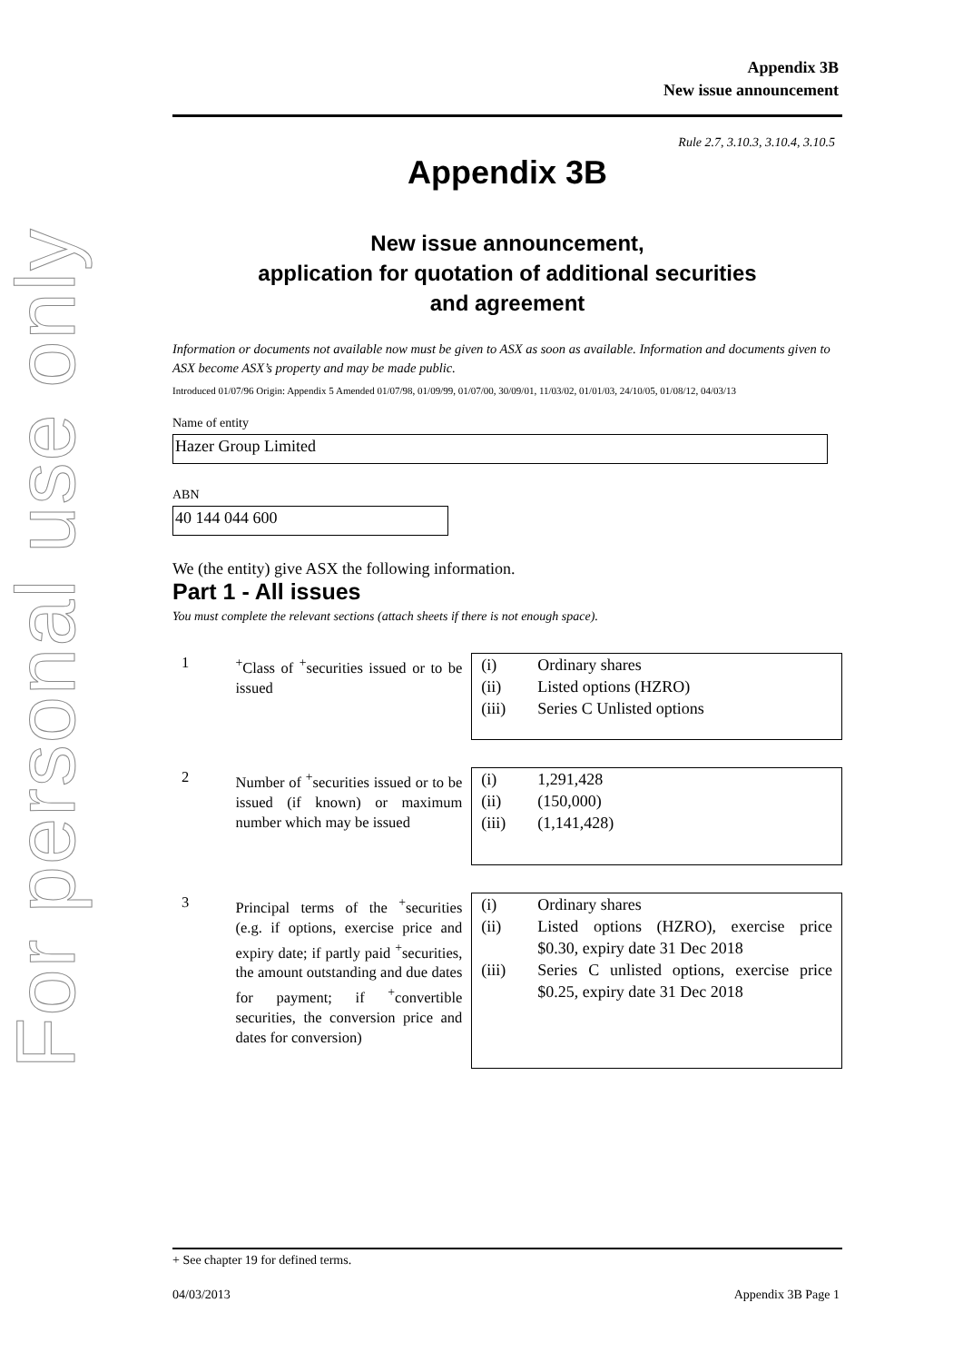For personal use only
Appendix 3B
New issue announcement
Rule 2.7, 3.10.3, 3.10.4, 3.10.5
Appendix 3B
New issue announcement,
application for quotation of additional securities
and agreement
Information or documents not available now must be given to ASX as soon as available. Information and documents given to ASX become ASX’s property and may be made public.
Introduced 01/07/96 Origin: Appendix 5 Amended 01/07/98, 01/09/99, 01/07/00, 30/09/01, 11/03/02, 01/01/03, 24/10/05, 01/08/12, 04/03/13
Name of entity
Hazer Group Limited
ABN
40 144 044 600
We (the entity) give ASX the following information.
Part 1 - All issues
You must complete the relevant sections (attach sheets if there is not enough space).
1 <sup>+</sup>Class of <sup>+</sup>securities issued or to be issued
(i) Ordinary shares
(ii) Listed options (HZRO)
(iii) Series C Unlisted options
2 Number of <sup>+</sup>securities issued or to be issued (if known) or maximum number which may be issued
(i) 1,291,428
(ii) (150,000)
(iii) (1,141,428)
3 Principal terms of the <sup>+</sup>securities (e.g. if options, exercise price and expiry date; if partly paid <sup>+</sup>securities, the amount outstanding and due dates for payment; if <sup>+</sup>convertible securities, the conversion price and dates for conversion)
(i) Ordinary shares
(ii) Listed options (HZRO), exercise price $0.30, expiry date 31 Dec 2018
(iii) Series C unlisted options, exercise price $0.25, expiry date 31 Dec 2018
+ See chapter 19 for defined terms.
04/03/2013 Appendix 3B Page 1